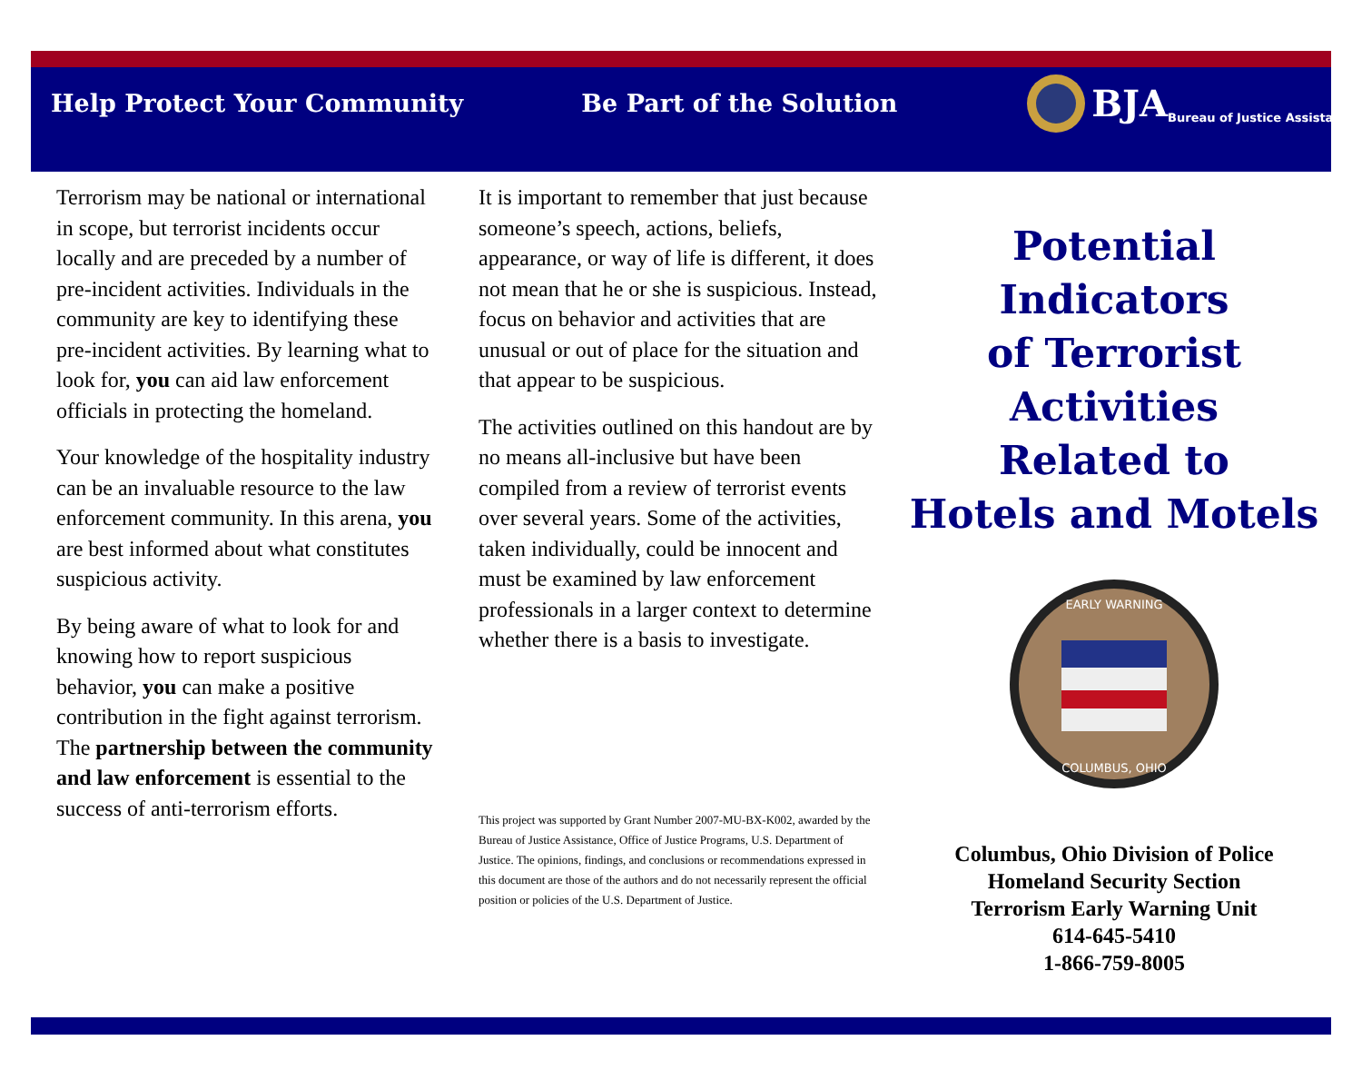Help Protect Your Community Be Part of the Solution BJA Bureau of Justice Assistance
Terrorism may be national or international in scope, but terrorist incidents occur locally and are preceded by a number of pre-incident activities. Individuals in the community are key to identifying these pre-incident activities. By learning what to look for, you can aid law enforcement officials in protecting the homeland.
Your knowledge of the hospitality industry can be an invaluable resource to the law enforcement community. In this arena, you are best informed about what constitutes suspicious activity.
By being aware of what to look for and knowing how to report suspicious behavior, you can make a positive contribution in the fight against terrorism. The partnership between the community and law enforcement is essential to the success of anti-terrorism efforts.
It is important to remember that just because someone’s speech, actions, beliefs, appearance, or way of life is different, it does not mean that he or she is suspicious. Instead, focus on behavior and activities that are unusual or out of place for the situation and that appear to be suspicious.
The activities outlined on this handout are by no means all-inclusive but have been compiled from a review of terrorist events over several years. Some of the activities, taken individually, could be innocent and must be examined by law enforcement professionals in a larger context to determine whether there is a basis to investigate.
This project was supported by Grant Number 2007-MU-BX-K002, awarded by the Bureau of Justice Assistance, Office of Justice Programs, U.S. Department of Justice. The opinions, findings, and conclusions or recommendations expressed in this document are those of the authors and do not necessarily represent the official position or policies of the U.S. Department of Justice.
Potential
Indicators
of Terrorist
Activities
Related to
Hotels and Motels
EARLY WARNING
COLUMBUS, OHIO
Columbus, Ohio Division of Police
Homeland Security Section
Terrorism Early Warning Unit
614-645-5410
1-866-759-8005